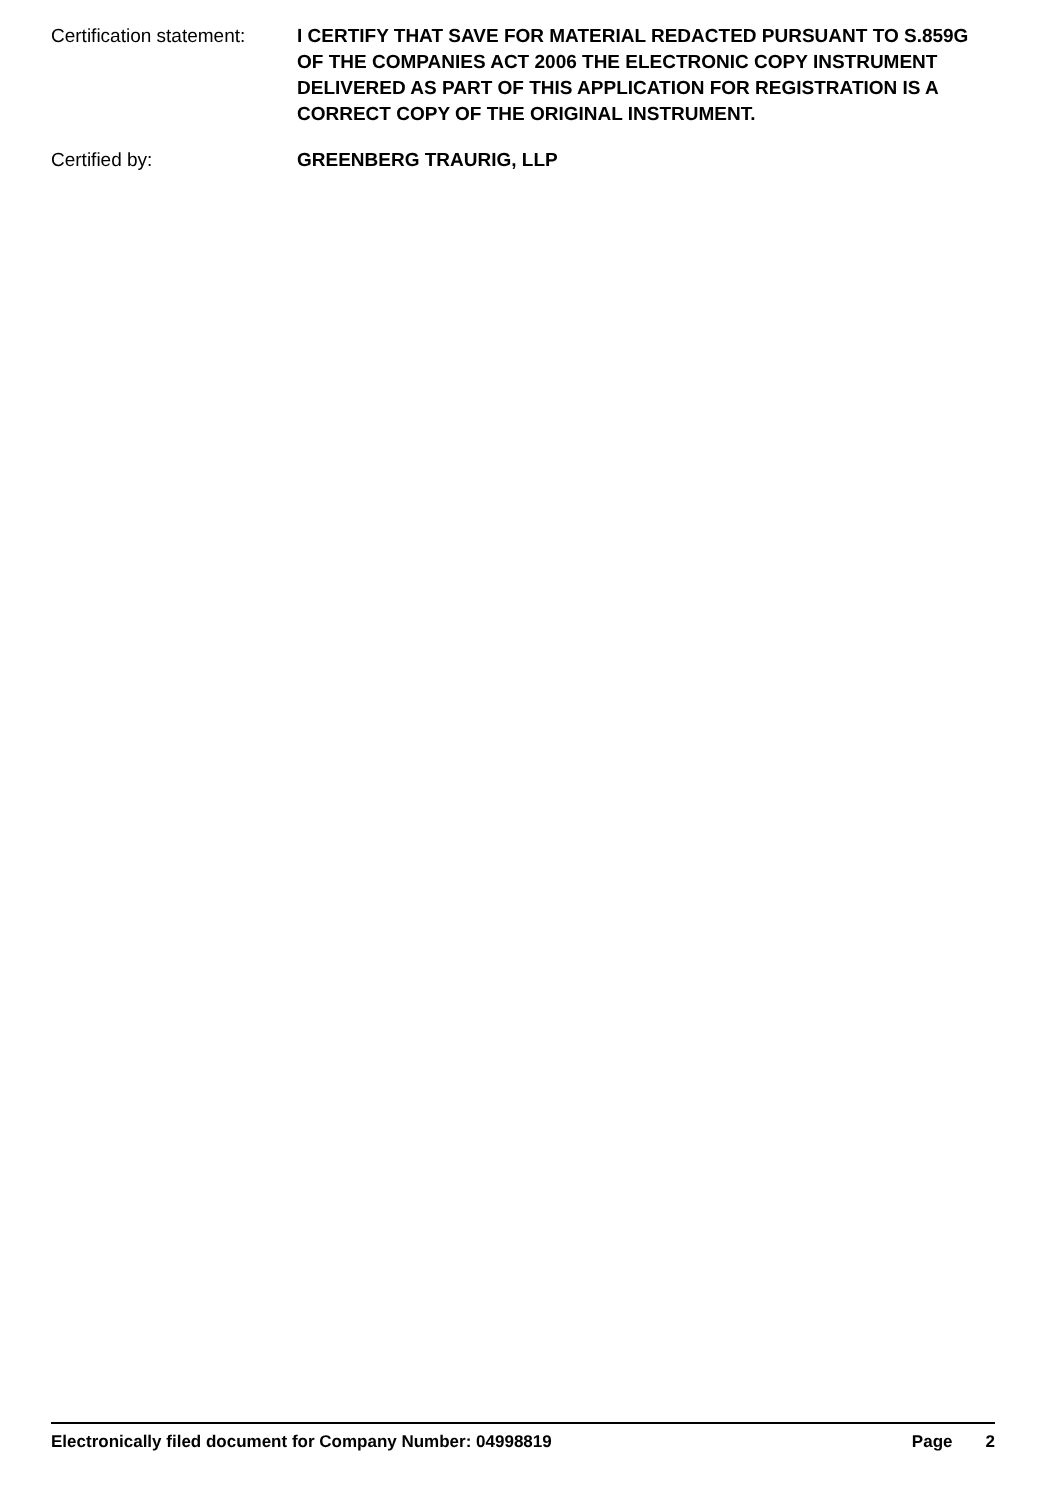Certification statement:
I CERTIFY THAT SAVE FOR MATERIAL REDACTED PURSUANT TO S.859G OF THE COMPANIES ACT 2006 THE ELECTRONIC COPY INSTRUMENT DELIVERED AS PART OF THIS APPLICATION FOR REGISTRATION IS A CORRECT COPY OF THE ORIGINAL INSTRUMENT.
Certified by: GREENBERG TRAURIG, LLP
Electronically filed document for Company Number: 04998819 Page 2